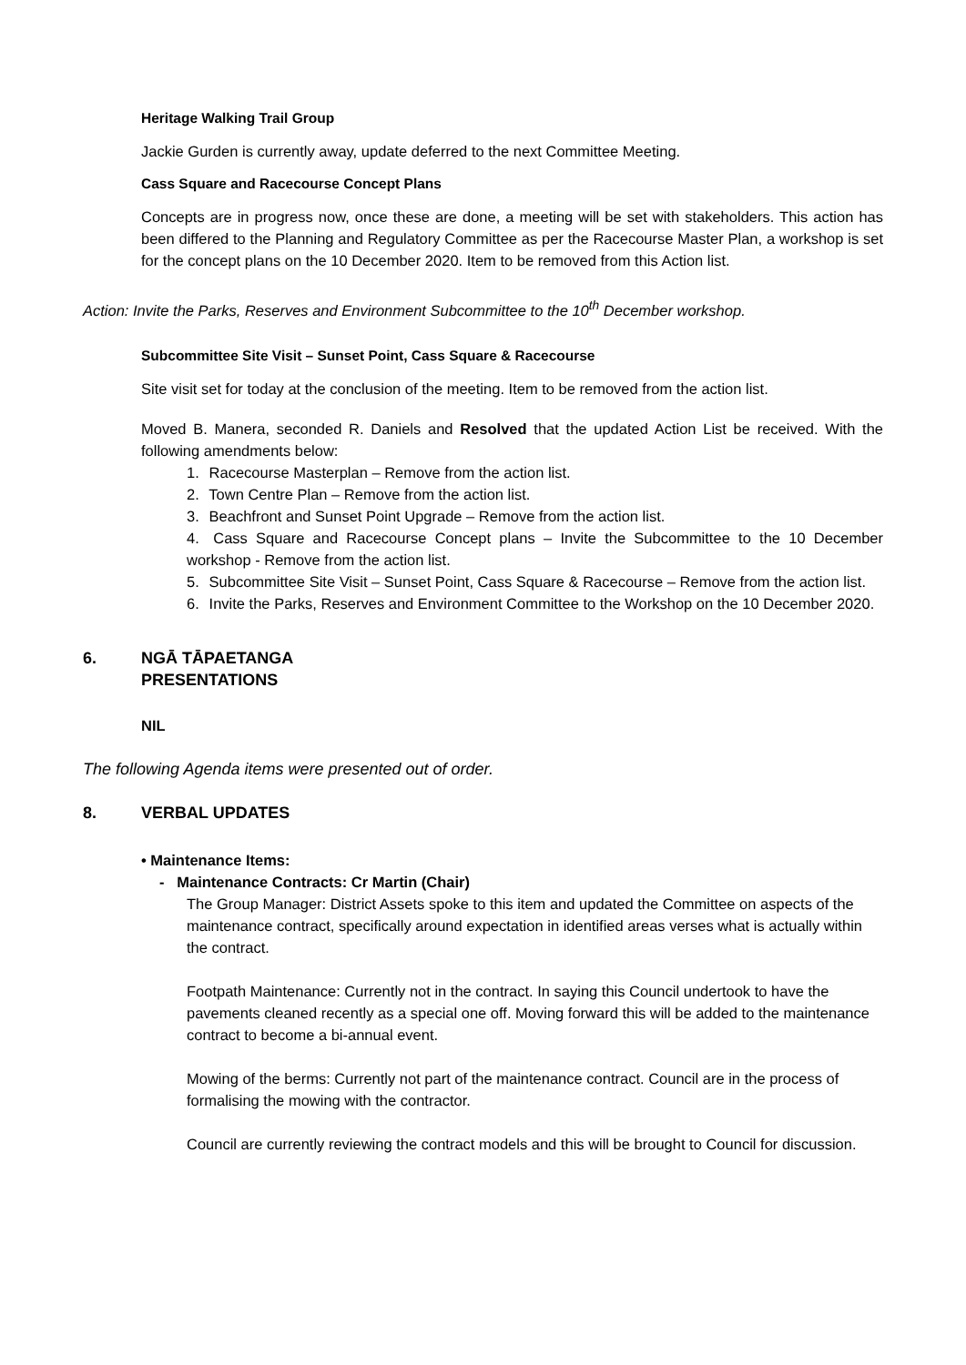Heritage Walking Trail Group
Jackie Gurden is currently away, update deferred to the next Committee Meeting.
Cass Square and Racecourse Concept Plans
Concepts are in progress now, once these are done, a meeting will be set with stakeholders. This action has been differed to the Planning and Regulatory Committee as per the Racecourse Master Plan, a workshop is set for the concept plans on the 10 December 2020. Item to be removed from this Action list.
Action: Invite the Parks, Reserves and Environment Subcommittee to the 10<sup>th</sup> December workshop.
Subcommittee Site Visit – Sunset Point, Cass Square & Racecourse
Site visit set for today at the conclusion of the meeting. Item to be removed from the action list.
Moved B. Manera, seconded R. Daniels and Resolved that the updated Action List be received. With the following amendments below:
1. Racecourse Masterplan – Remove from the action list.
2. Town Centre Plan – Remove from the action list.
3. Beachfront and Sunset Point Upgrade – Remove from the action list.
4. Cass Square and Racecourse Concept plans – Invite the Subcommittee to the 10 December workshop - Remove from the action list.
5. Subcommittee Site Visit – Sunset Point, Cass Square & Racecourse – Remove from the action list.
6. Invite the Parks, Reserves and Environment Committee to the Workshop on the 10 December 2020.
6. NGĀ TĀPAETANGA
PRESENTATIONS
NIL
The following Agenda items were presented out of order.
8. VERBAL UPDATES
• Maintenance Items:
- Maintenance Contracts: Cr Martin (Chair)
The Group Manager: District Assets spoke to this item and updated the Committee on aspects of the maintenance contract, specifically around expectation in identified areas verses what is actually within the contract.
Footpath Maintenance: Currently not in the contract. In saying this Council undertook to have the pavements cleaned recently as a special one off. Moving forward this will be added to the maintenance contract to become a bi-annual event.
Mowing of the berms: Currently not part of the maintenance contract. Council are in the process of formalising the mowing with the contractor.
Council are currently reviewing the contract models and this will be brought to Council for discussion.